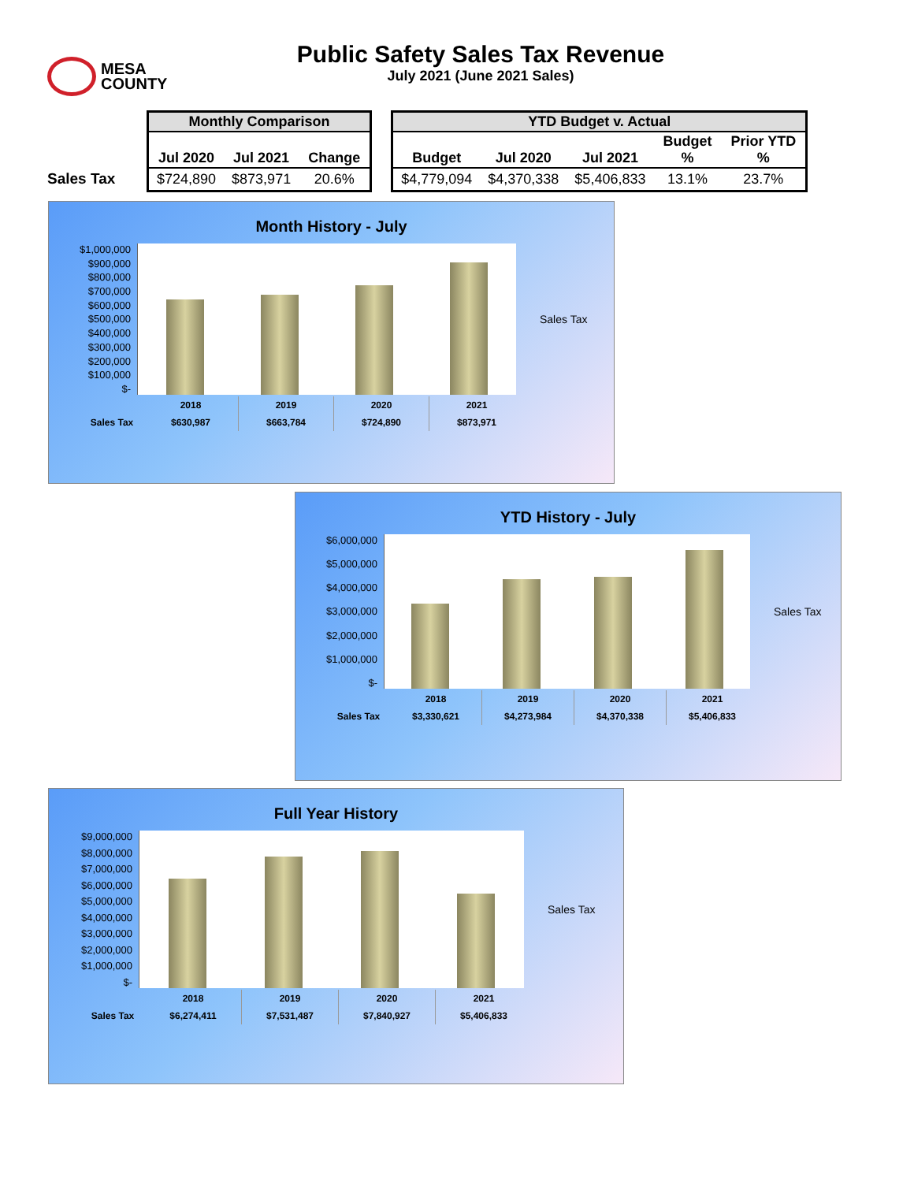MESA
COUNTY
Public Safety Sales Tax Revenue
July 2021 (June 2021 Sales)
Sales Tax
| Monthly Comparison | | |
| --- | --- | --- |
| Jul 2020 | Jul 2021 | Change |
| $724,890 | $873,971 | 20.6% |
| YTD Budget v. Actual | | | | |
| --- | --- | --- | --- | --- |
| Budget | Jul 2020 | Jul 2021 | Budget % | Prior YTD % |
| $4,779,094 | $4,370,338 | $5,406,833 | 13.1% | 23.7% |
Month History - July
$1,000,000
$900,000
$800,000
$700,000
$600,000
$500,000
$400,000
$300,000
$200,000
$100,000
$-
Sales Tax
| | 2018 | 2019 | 2020 | 2021 |
| Sales Tax | $630,987 | $663,784 | $724,890 | $873,971 |
YTD History - July
$6,000,000
$5,000,000
$4,000,000
$3,000,000
$2,000,000
$1,000,000
$-
Sales Tax
| | 2018 | 2019 | 2020 | 2021 |
| Sales Tax | $3,330,621 | $4,273,984 | $4,370,338 | $5,406,833 |
Full Year History
$9,000,000
$8,000,000
$7,000,000
$6,000,000
$5,000,000
$4,000,000
$3,000,000
$2,000,000
$1,000,000
$-
Sales Tax
| | 2018 | 2019 | 2020 | 2021 |
| Sales Tax | $6,274,411 | $7,531,487 | $7,840,927 | $5,406,833 |